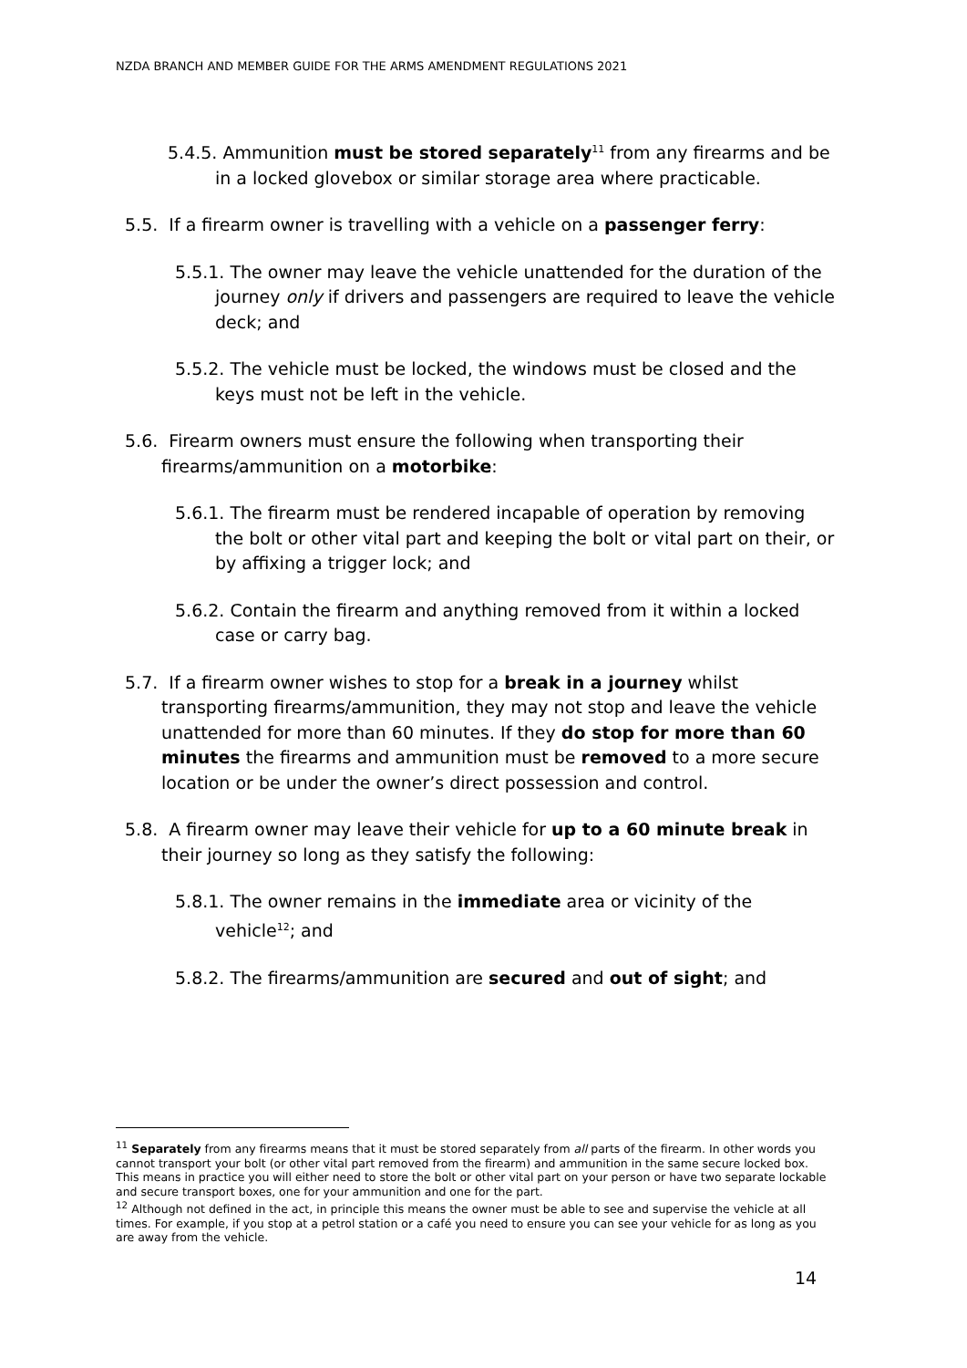NZDA BRANCH AND MEMBER GUIDE FOR THE ARMS AMENDMENT REGULATIONS 2021
5.4.5. Ammunition must be stored separately<sup>11</sup> from any firearms and be in a locked glovebox or similar storage area where practicable.
5.5. If a firearm owner is travelling with a vehicle on a passenger ferry:
5.5.1. The owner may leave the vehicle unattended for the duration of the journey only if drivers and passengers are required to leave the vehicle deck; and
5.5.2. The vehicle must be locked, the windows must be closed and the keys must not be left in the vehicle.
5.6. Firearm owners must ensure the following when transporting their firearms/ammunition on a motorbike:
5.6.1. The firearm must be rendered incapable of operation by removing the bolt or other vital part and keeping the bolt or vital part on their, or by affixing a trigger lock; and
5.6.2. Contain the firearm and anything removed from it within a locked case or carry bag.
5.7. If a firearm owner wishes to stop for a break in a journey whilst transporting firearms/ammunition, they may not stop and leave the vehicle unattended for more than 60 minutes. If they do stop for more than 60 minutes the firearms and ammunition must be removed to a more secure location or be under the owner’s direct possession and control.
5.8. A firearm owner may leave their vehicle for up to a 60 minute break in their journey so long as they satisfy the following:
5.8.1. The owner remains in the immediate area or vicinity of the vehicle<sup>12</sup>; and
5.8.2. The firearms/ammunition are secured and out of sight; and
<sup>11</sup> Separately from any firearms means that it must be stored separately from all parts of the firearm. In other words you cannot transport your bolt (or other vital part removed from the firearm) and ammunition in the same secure locked box. This means in practice you will either need to store the bolt or other vital part on your person or have two separate lockable and secure transport boxes, one for your ammunition and one for the part.
<sup>12</sup> Although not defined in the act, in principle this means the owner must be able to see and supervise the vehicle at all times. For example, if you stop at a petrol station or a café you need to ensure you can see your vehicle for as long as you are away from the vehicle.
14